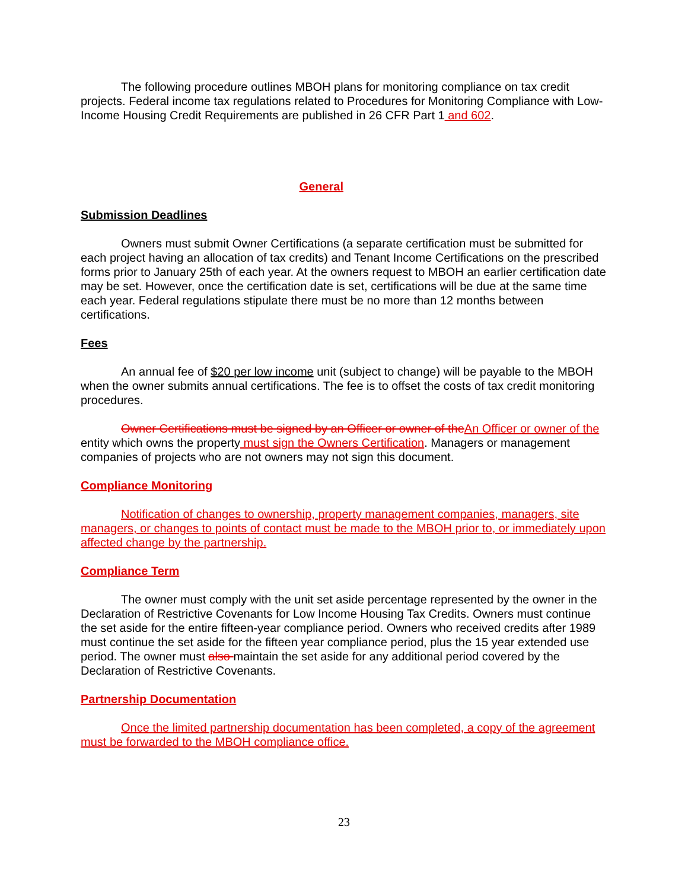The following procedure outlines MBOH plans for monitoring compliance on tax credit projects. Federal income tax regulations related to Procedures for Monitoring Compliance with Low-Income Housing Credit Requirements are published in 26 CFR Part 1 and 602.
General
Submission Deadlines
Owners must submit Owner Certifications (a separate certification must be submitted for each project having an allocation of tax credits) and Tenant Income Certifications on the prescribed forms prior to January 25th of each year. At the owners request to MBOH an earlier certification date may be set. However, once the certification date is set, certifications will be due at the same time each year. Federal regulations stipulate there must be no more than 12 months between certifications.
Fees
An annual fee of $20 per low income unit (subject to change) will be payable to the MBOH when the owner submits annual certifications. The fee is to offset the costs of tax credit monitoring procedures.
Owner Certifications must be signed by an Officer or owner of the An Officer or owner of the entity which owns the property must sign the Owners Certification. Managers or management companies of projects who are not owners may not sign this document.
Compliance Monitoring
Notification of changes to ownership, property management companies, managers, site managers, or changes to points of contact must be made to the MBOH prior to, or immediately upon affected change by the partnership.
Compliance Term
The owner must comply with the unit set aside percentage represented by the owner in the Declaration of Restrictive Covenants for Low Income Housing Tax Credits. Owners must continue the set aside for the entire fifteen-year compliance period. Owners who received credits after 1989 must continue the set aside for the fifteen year compliance period, plus the 15 year extended use period. The owner must also maintain the set aside for any additional period covered by the Declaration of Restrictive Covenants.
Partnership Documentation
Once the limited partnership documentation has been completed, a copy of the agreement must be forwarded to the MBOH compliance office.
23